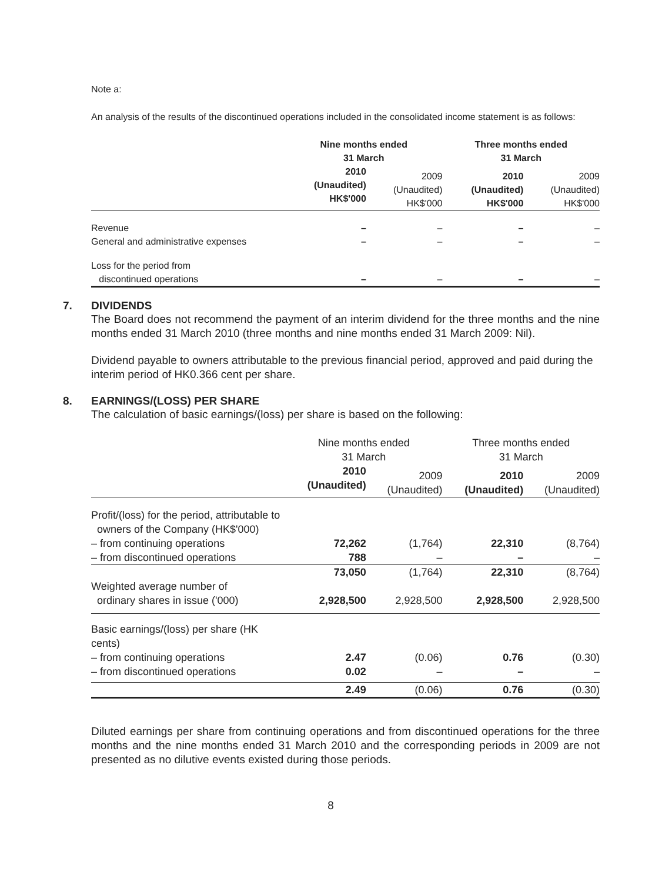Note a:
An analysis of the results of the discontinued operations included in the consolidated income statement is as follows:
| | Nine months ended 31 March | | Three months ended 31 March | |
| | 2010 (Unaudited) HK$'000 | 2009 (Unaudited) HK$'000 | 2010 (Unaudited) HK$'000 | 2009 (Unaudited) HK$'000 |
| Revenue | – | – | – | – |
| General and administrative expenses | – | – | – | – |
| Loss for the period from discontinued operations | – | – | – | – |
7. DIVIDENDS
The Board does not recommend the payment of an interim dividend for the three months and the nine months ended 31 March 2010 (three months and nine months ended 31 March 2009: Nil).
Dividend payable to owners attributable to the previous financial period, approved and paid during the interim period of HK0.366 cent per share.
8. EARNINGS/(LOSS) PER SHARE
The calculation of basic earnings/(loss) per share is based on the following:
| | Nine months ended 31 March | | Three months ended 31 March | |
| | 2010 (Unaudited) | 2009 (Unaudited) | 2010 (Unaudited) | 2009 (Unaudited) |
| Profit/(loss) for the period, attributable to owners of the Company (HK$'000) – from continuing operations – from discontinued operations | 72,262 788 | (1,764) – | 22,310 – | (8,764) – |
| | 73,050 | (1,764) | 22,310 | (8,764) |
| Weighted average number of ordinary shares in issue ('000) | 2,928,500 | 2,928,500 | 2,928,500 | 2,928,500 |
| Basic earnings/(loss) per share (HK cents) – from continuing operations – from discontinued operations | 2.47 0.02 | (0.06) – | 0.76 – | (0.30) – |
| | 2.49 | (0.06) | 0.76 | (0.30) |
Diluted earnings per share from continuing operations and from discontinued operations for the three months and the nine months ended 31 March 2010 and the corresponding periods in 2009 are not presented as no dilutive events existed during those periods.
8